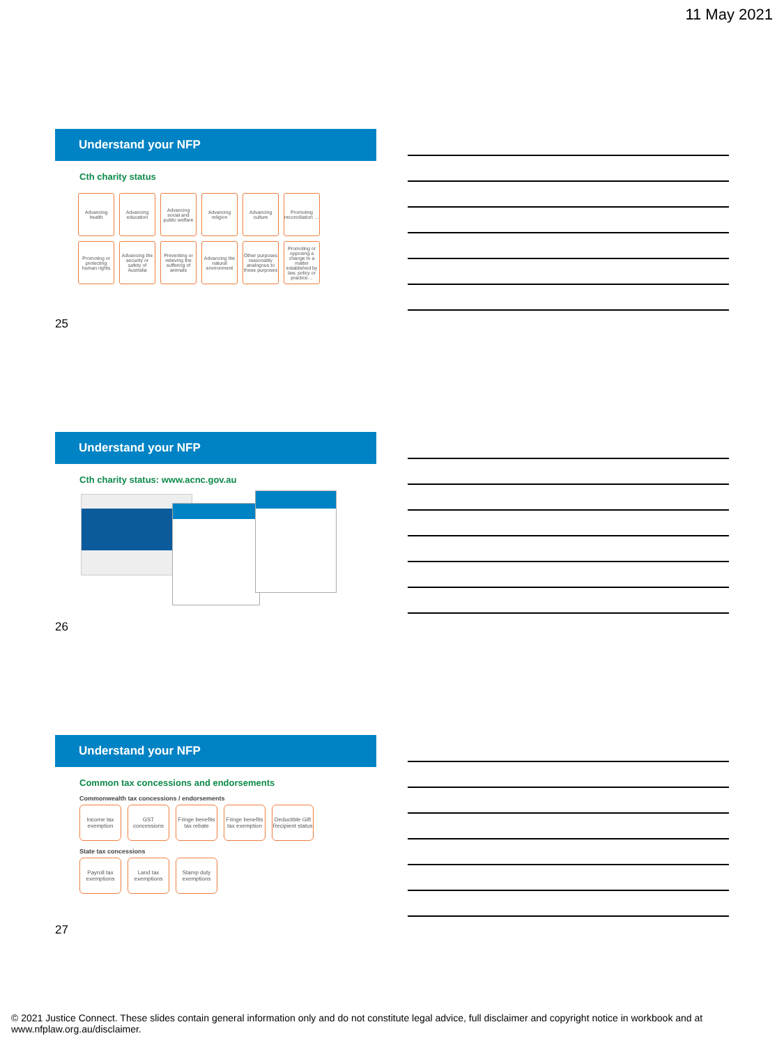11 May 2021
Understand your NFP
Cth charity status
Advancing health
Advancing education
Advancing social and public welfare
Advancing religion
Advancing culture
Promoting reconciliation …
Promoting or protecting human rights
Advancing the security or safety of Australia
Preventing or relieving the suffering of animals
Advancing the natural environment
Other purposes reasonably analogous to these purposes
Promoting or opposing a change to a matter established by law, policy or practice…
25
Understand your NFP
Cth charity status: www.acnc.gov.au
26
Understand your NFP
Common tax concessions and endorsements
Commonwealth tax concessions / endorsements
Income tax exemption
GST concessions
Fringe benefits tax rebate
Fringe benefits tax exemption
Deductible Gift Recipient status
State tax concessions
Payroll tax exemptions
Land tax exemptions
Stamp duty exemptions
27
© 2021 Justice Connect. These slides contain general information only and do not constitute legal advice, full disclaimer and copyright notice in workbook and at www.nfplaw.org.au/disclaimer.